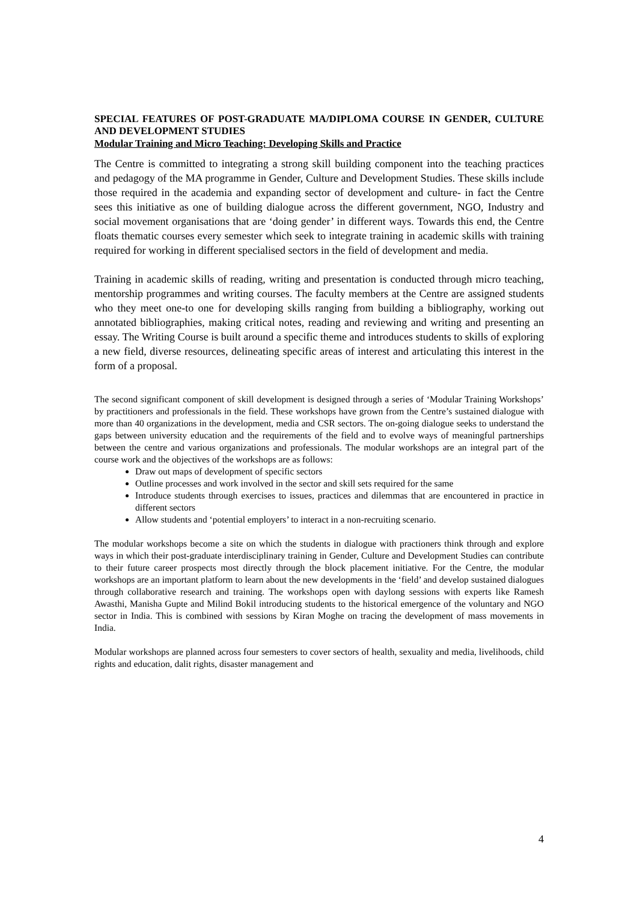SPECIAL FEATURES OF POST-GRADUATE MA/DIPLOMA COURSE IN GENDER, CULTURE AND DEVELOPMENT STUDIES
Modular Training and Micro Teaching: Developing Skills and Practice
The Centre is committed to integrating a strong skill building component into the teaching practices and pedagogy of the MA programme in Gender, Culture and Development Studies. These skills include those required in the academia and expanding sector of development and culture- in fact the Centre sees this initiative as one of building dialogue across the different government, NGO, Industry and social movement organisations that are ‘doing gender’ in different ways. Towards this end, the Centre floats thematic courses every semester which seek to integrate training in academic skills with training required for working in different specialised sectors in the field of development and media.
Training in academic skills of reading, writing and presentation is conducted through micro teaching, mentorship programmes and writing courses. The faculty members at the Centre are assigned students who they meet one-to one for developing skills ranging from building a bibliography, working out annotated bibliographies, making critical notes, reading and reviewing and writing and presenting an essay. The Writing Course is built around a specific theme and introduces students to skills of exploring a new field, diverse resources, delineating specific areas of interest and articulating this interest in the form of a proposal.
The second significant component of skill development is designed through a series of ‘Modular Training Workshops’ by practitioners and professionals in the field. These workshops have grown from the Centre’s sustained dialogue with more than 40 organizations in the development, media and CSR sectors. The on-going dialogue seeks to understand the gaps between university education and the requirements of the field and to evolve ways of meaningful partnerships between the centre and various organizations and professionals. The modular workshops are an integral part of the course work and the objectives of the workshops are as follows:
Draw out maps of development of specific sectors
Outline processes and work involved in the sector and skill sets required for the same
Introduce students through exercises to issues, practices and dilemmas that are encountered in practice in different sectors
Allow students and ‘potential employers’ to interact in a non-recruiting scenario.
The modular workshops become a site on which the students in dialogue with practioners think through and explore ways in which their post-graduate interdisciplinary training in Gender, Culture and Development Studies can contribute to their future career prospects most directly through the block placement initiative. For the Centre, the modular workshops are an important platform to learn about the new developments in the ‘field’ and develop sustained dialogues through collaborative research and training. The workshops open with daylong sessions with experts like Ramesh Awasthi, Manisha Gupte and Milind Bokil introducing students to the historical emergence of the voluntary and NGO sector in India. This is combined with sessions by Kiran Moghe on tracing the development of mass movements in India.
Modular workshops are planned across four semesters to cover sectors of health, sexuality and media, livelihoods, child rights and education, dalit rights, disaster management and
4